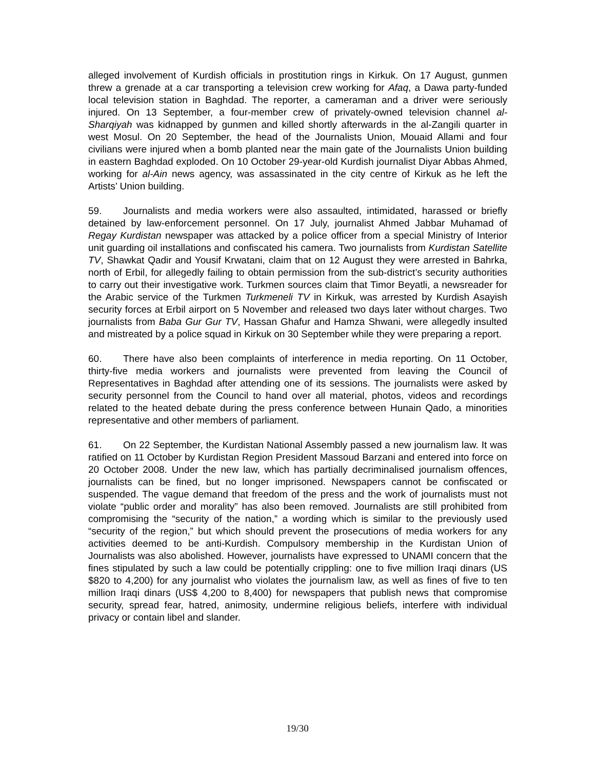alleged involvement of Kurdish officials in prostitution rings in Kirkuk. On 17 August, gunmen threw a grenade at a car transporting a television crew working for Afaq, a Dawa party-funded local television station in Baghdad. The reporter, a cameraman and a driver were seriously injured. On 13 September, a four-member crew of privately-owned television channel al-Sharqiyah was kidnapped by gunmen and killed shortly afterwards in the al-Zangili quarter in west Mosul. On 20 September, the head of the Journalists Union, Mouaid Allami and four civilians were injured when a bomb planted near the main gate of the Journalists Union building in eastern Baghdad exploded. On 10 October 29-year-old Kurdish journalist Diyar Abbas Ahmed, working for al-Ain news agency, was assassinated in the city centre of Kirkuk as he left the Artists’ Union building.
59. Journalists and media workers were also assaulted, intimidated, harassed or briefly detained by law-enforcement personnel. On 17 July, journalist Ahmed Jabbar Muhamad of Regay Kurdistan newspaper was attacked by a police officer from a special Ministry of Interior unit guarding oil installations and confiscated his camera. Two journalists from Kurdistan Satellite TV, Shawkat Qadir and Yousif Krwatani, claim that on 12 August they were arrested in Bahrka, north of Erbil, for allegedly failing to obtain permission from the sub-district’s security authorities to carry out their investigative work. Turkmen sources claim that Timor Beyatli, a newsreader for the Arabic service of the Turkmen Turkmeneli TV in Kirkuk, was arrested by Kurdish Asayish security forces at Erbil airport on 5 November and released two days later without charges. Two journalists from Baba Gur Gur TV, Hassan Ghafur and Hamza Shwani, were allegedly insulted and mistreated by a police squad in Kirkuk on 30 September while they were preparing a report.
60. There have also been complaints of interference in media reporting. On 11 October, thirty-five media workers and journalists were prevented from leaving the Council of Representatives in Baghdad after attending one of its sessions. The journalists were asked by security personnel from the Council to hand over all material, photos, videos and recordings related to the heated debate during the press conference between Hunain Qado, a minorities representative and other members of parliament.
61. On 22 September, the Kurdistan National Assembly passed a new journalism law. It was ratified on 11 October by Kurdistan Region President Massoud Barzani and entered into force on 20 October 2008. Under the new law, which has partially decriminalised journalism offences, journalists can be fined, but no longer imprisoned. Newspapers cannot be confiscated or suspended. The vague demand that freedom of the press and the work of journalists must not violate “public order and morality” has also been removed. Journalists are still prohibited from compromising the “security of the nation,” a wording which is similar to the previously used “security of the region,” but which should prevent the prosecutions of media workers for any activities deemed to be anti-Kurdish. Compulsory membership in the Kurdistan Union of Journalists was also abolished. However, journalists have expressed to UNAMI concern that the fines stipulated by such a law could be potentially crippling: one to five million Iraqi dinars (US $820 to 4,200) for any journalist who violates the journalism law, as well as fines of five to ten million Iraqi dinars (US$ 4,200 to 8,400) for newspapers that publish news that compromise security, spread fear, hatred, animosity, undermine religious beliefs, interfere with individual privacy or contain libel and slander.
19/30